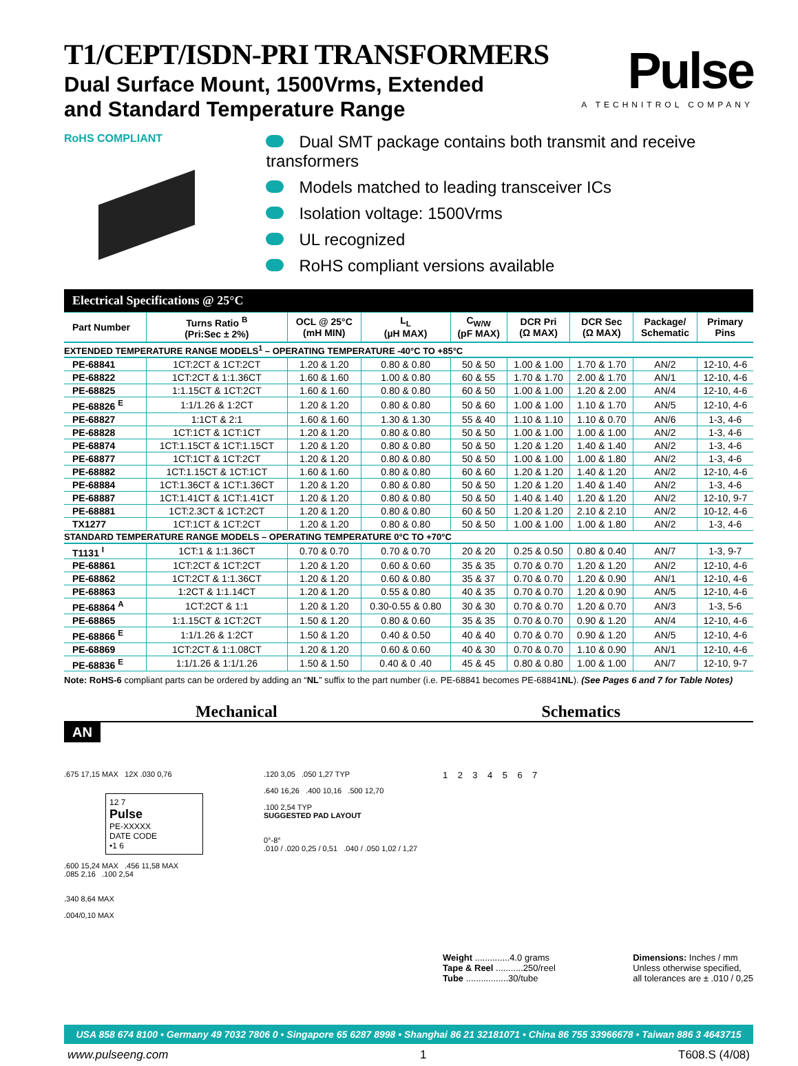T1/CEPT/ISDN-PRI TRANSFORMERS
Dual Surface Mount, 1500Vrms, Extended
and Standard Temperature Range
Pulse
A TECHNITROL COMPANY
RoHS COMPLIANT
Dual SMT package contains both transmit and receive transformers
Models matched to leading transceiver ICs
Isolation voltage: 1500Vrms
UL recognized
RoHS compliant versions available
| Electrical Specifications @ 25°C | | | | | | | | |
| Part Number | Turns Ratio <sup>B</sup> (Pri:Sec ± 2%) | OCL @ 25°C (mH MIN) | L<sub>L</sub> (µH MAX) | C<sub>W/W</sub> (pF MAX) | DCR Pri (Ω MAX) | DCR Sec (Ω MAX) | Package/ Schematic | Primary Pins |
| EXTENDED TEMPERATURE RANGE MODELS<sup>1</sup> – OPERATING TEMPERATURE -40°C TO +85°C | | | | | | | | |
| PE-68841 | 1CT:2CT & 1CT:2CT | 1.20 & 1.20 | 0.80 & 0.80 | 50 & 50 | 1.00 & 1.00 | 1.70 & 1.70 | AN/2 | 12-10, 4-6 |
| PE-68822 | 1CT:2CT & 1:1.36CT | 1.60 & 1.60 | 1.00 & 0.80 | 60 & 55 | 1.70 & 1.70 | 2.00 & 1.70 | AN/1 | 12-10, 4-6 |
| PE-68825 | 1:1.15CT & 1CT:2CT | 1.60 & 1.60 | 0.80 & 0.80 | 60 & 50 | 1.00 & 1.00 | 1.20 & 2.00 | AN/4 | 12-10, 4-6 |
| PE-68826 <sup>E</sup> | 1:1/1.26 & 1:2CT | 1.20 & 1.20 | 0.80 & 0.80 | 50 & 60 | 1.00 & 1.00 | 1.10 & 1.70 | AN/5 | 12-10, 4-6 |
| PE-68827 | 1:1CT & 2:1 | 1.60 & 1.60 | 1.30 & 1.30 | 55 & 40 | 1.10 & 1.10 | 1.10 & 0.70 | AN/6 | 1-3, 4-6 |
| PE-68828 | 1CT:1CT & 1CT:1CT | 1.20 & 1.20 | 0.80 & 0.80 | 50 & 50 | 1.00 & 1.00 | 1.00 & 1.00 | AN/2 | 1-3, 4-6 |
| PE-68874 | 1CT:1.15CT & 1CT:1.15CT | 1.20 & 1.20 | 0.80 & 0.80 | 50 & 50 | 1.20 & 1.20 | 1.40 & 1.40 | AN/2 | 1-3, 4-6 |
| PE-68877 | 1CT:1CT & 1CT:2CT | 1.20 & 1.20 | 0.80 & 0.80 | 50 & 50 | 1.00 & 1.00 | 1.00 & 1.80 | AN/2 | 1-3, 4-6 |
| PE-68882 | 1CT:1.15CT & 1CT:1CT | 1.60 & 1.60 | 0.80 & 0.80 | 60 & 60 | 1.20 & 1.20 | 1.40 & 1.20 | AN/2 | 12-10, 4-6 |
| PE-68884 | 1CT:1.36CT & 1CT:1.36CT | 1.20 & 1.20 | 0.80 & 0.80 | 50 & 50 | 1.20 & 1.20 | 1.40 & 1.40 | AN/2 | 1-3, 4-6 |
| PE-68887 | 1CT:1.41CT & 1CT:1.41CT | 1.20 & 1.20 | 0.80 & 0.80 | 50 & 50 | 1.40 & 1.40 | 1.20 & 1.20 | AN/2 | 12-10, 9-7 |
| PE-68881 | 1CT:2.3CT & 1CT:2CT | 1.20 & 1.20 | 0.80 & 0.80 | 60 & 50 | 1.20 & 1.20 | 2.10 & 2.10 | AN/2 | 10-12, 4-6 |
| TX1277 | 1CT:1CT & 1CT:2CT | 1.20 & 1.20 | 0.80 & 0.80 | 50 & 50 | 1.00 & 1.00 | 1.00 & 1.80 | AN/2 | 1-3, 4-6 |
| STANDARD TEMPERATURE RANGE MODELS – OPERATING TEMPERATURE 0°C TO +70°C | | | | | | | | |
| T1131 <sup>I</sup> | 1CT:1 & 1:1.36CT | 0.70 & 0.70 | 0.70 & 0.70 | 20 & 20 | 0.25 & 0.50 | 0.80 & 0.40 | AN/7 | 1-3, 9-7 |
| PE-68861 | 1CT:2CT & 1CT:2CT | 1.20 & 1.20 | 0.60 & 0.60 | 35 & 35 | 0.70 & 0.70 | 1.20 & 1.20 | AN/2 | 12-10, 4-6 |
| PE-68862 | 1CT:2CT & 1:1.36CT | 1.20 & 1.20 | 0.60 & 0.80 | 35 & 37 | 0.70 & 0.70 | 1.20 & 0.90 | AN/1 | 12-10, 4-6 |
| PE-68863 | 1:2CT & 1:1.14CT | 1.20 & 1.20 | 0.55 & 0.80 | 40 & 35 | 0.70 & 0.70 | 1.20 & 0.90 | AN/5 | 12-10, 4-6 |
| PE-68864 <sup>A</sup> | 1CT:2CT & 1:1 | 1.20 & 1.20 | 0.30-0.55 & 0.80 | 30 & 30 | 0.70 & 0.70 | 1.20 & 0.70 | AN/3 | 1-3, 5-6 |
| PE-68865 | 1:1.15CT & 1CT:2CT | 1.50 & 1.20 | 0.80 & 0.60 | 35 & 35 | 0.70 & 0.70 | 0.90 & 1.20 | AN/4 | 12-10, 4-6 |
| PE-68866 <sup>E</sup> | 1:1/1.26 & 1:2CT | 1.50 & 1.20 | 0.40 & 0.50 | 40 & 40 | 0.70 & 0.70 | 0.90 & 1.20 | AN/5 | 12-10, 4-6 |
| PE-68869 | 1CT:2CT & 1:1.08CT | 1.20 & 1.20 | 0.60 & 0.60 | 40 & 30 | 0.70 & 0.70 | 1.10 & 0.90 | AN/1 | 12-10, 4-6 |
| PE-68836 <sup>E</sup> | 1:1/1.26 & 1:1/1.26 | 1.50 & 1.50 | 0.40 & 0 .40 | 45 & 45 | 0.80 & 0.80 | 1.00 & 1.00 | AN/7 | 12-10, 9-7 |
Note: RoHS-6 compliant parts can be ordered by adding an “NL” suffix to the part number (i.e. PE-68841 becomes PE-68841NL). (See Pages 6 and 7 for Table Notes)
Mechanical Schematics
AN
.675 17,15 MAX 12X .030 0,76
12 7
Pulse
PE-XXXXX
DATE CODE
•1 6
.600 15,24 MAX .456 11,58 MAX
.085 2,16 .100 2,54
.340 8,64 MAX
.004/0,10 MAX
.120 3,05 .050 1,27 TYP
.640 16,26 .400 10,16 .500 12,70
.100 2,54 TYP
SUGGESTED PAD LAYOUT
0°-8°
.010 / .020 0,25 / 0,51 .040 / .050 1,02 / 1,27
1 2 3 4 5 6 7
Weight ..............4.0 grams
Tape & Reel ...........250/reel
Tube .................30/tube
Dimensions: Inches / mm
Unless otherwise specified,
all tolerances are ± .010 / 0,25
USA 858 674 8100 • Germany 49 7032 7806 0 • Singapore 65 6287 8998 • Shanghai 86 21 32181071 • China 86 755 33966678 • Taiwan 886 3 4643715
www.pulseeng.com 1 T608.S (4/08)